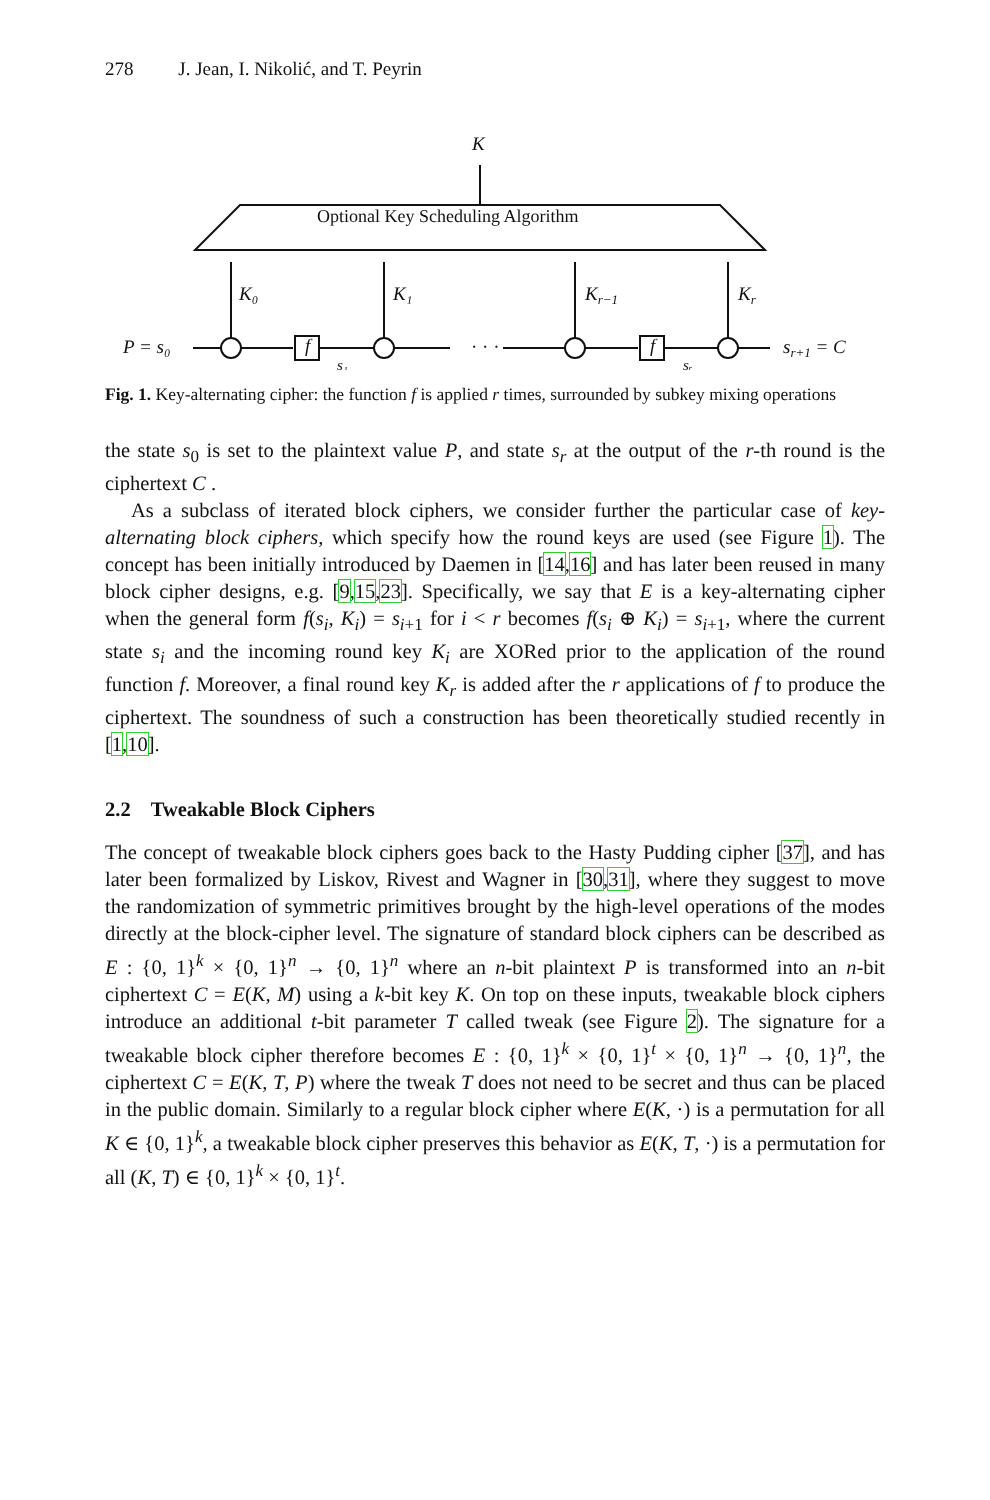278 J. Jean, I. Nikolić, and T. Peyrin
K
Optional Key Scheduling Algorithm
K₀
K₁
Kr−1
Kr
P = s₀
· · ·
sr+1 = C
f
f
s₁
sᵣ
Fig. 1. Key-alternating cipher: the function f is applied r times, surrounded by subkey mixing operations
the state s<sub>0</sub> is set to the plaintext value P, and state s<sub>r</sub> at the output of the r-th round is the ciphertext C .
As a subclass of iterated block ciphers, we consider further the particular case of key-alternating block ciphers, which specify how the round keys are used (see Figure 1). The concept has been initially introduced by Daemen in [14,16] and has later been reused in many block cipher designs, e.g. [9,15,23]. Specifically, we say that E is a key-alternating cipher when the general form f(s<sub>i</sub>, K<sub>i</sub>) = s<sub>i+1</sub> for i < r becomes f(s<sub>i</sub> ⊕ K<sub>i</sub>) = s<sub>i+1</sub>, where the current state s<sub>i</sub> and the incoming round key K<sub>i</sub> are XORed prior to the application of the round function f. Moreover, a final round key K<sub>r</sub> is added after the r applications of f to produce the ciphertext. The soundness of such a construction has been theoretically studied recently in [1,10].
2.2 Tweakable Block Ciphers
The concept of tweakable block ciphers goes back to the Hasty Pudding cipher [37], and has later been formalized by Liskov, Rivest and Wagner in [30,31], where they suggest to move the randomization of symmetric primitives brought by the high-level operations of the modes directly at the block-cipher level. The signature of standard block ciphers can be described as E : {0, 1}<sup>k</sup> × {0, 1}<sup>n</sup> → {0, 1}<sup>n</sup> where an n-bit plaintext P is transformed into an n-bit ciphertext C = E(K, M) using a k-bit key K. On top on these inputs, tweakable block ciphers introduce an additional t-bit parameter T called tweak (see Figure 2). The signature for a tweakable block cipher therefore becomes E : {0, 1}<sup>k</sup> × {0, 1}<sup>t</sup> × {0, 1}<sup>n</sup> → {0, 1}<sup>n</sup>, the ciphertext C = E(K, T, P) where the tweak T does not need to be secret and thus can be placed in the public domain. Similarly to a regular block cipher where E(K, ·) is a permutation for all K ∈ {0, 1}<sup>k</sup>, a tweakable block cipher preserves this behavior as E(K, T, ·) is a permutation for all (K, T) ∈ {0, 1}<sup>k</sup> × {0, 1}<sup>t</sup>.